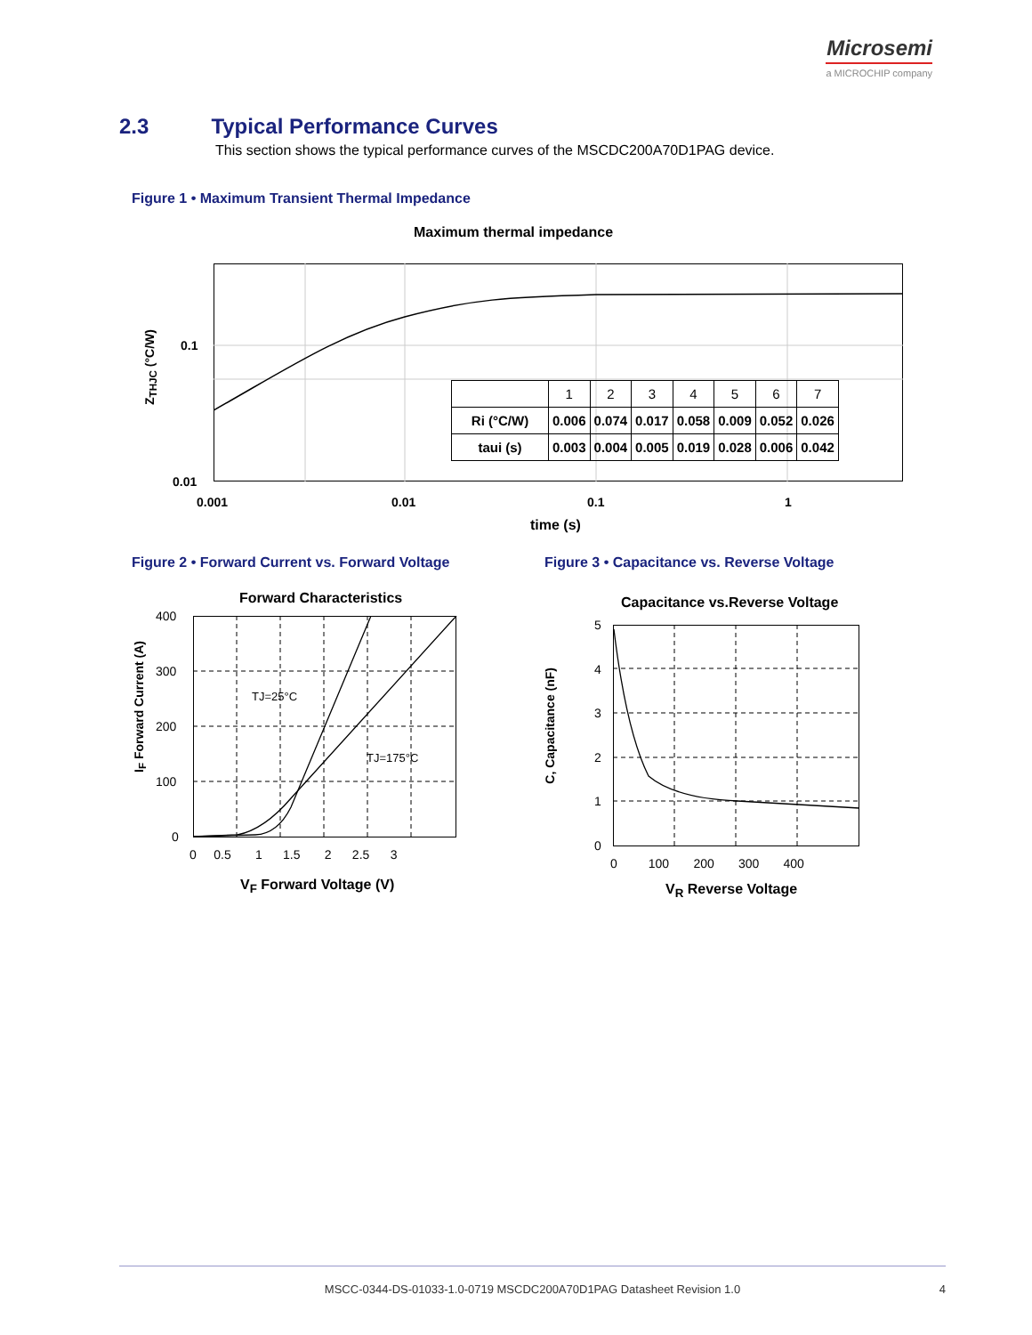Microsemi
a MICROCHIP company
2.3 Typical Performance Curves
This section shows the typical performance curves of the MSCDC200A70D1PAG device.
Figure 1 • Maximum Transient Thermal Impedance
Maximum thermal impedance
0.1
0.01
Z<sub>THJC</sub> (°C/W)
0.001 0.01 0.1 1
time (s)
| | 1 | 2 | 3 | 4 | 5 | 6 | 7 |
| --- | --- | --- | --- | --- | --- | --- | --- |
| Ri (°C/W) | 0.006 | 0.074 | 0.017 | 0.058 | 0.009 | 0.052 | 0.026 |
| taui (s) | 0.003 | 0.004 | 0.005 | 0.019 | 0.028 | 0.006 | 0.042 |
Figure 2 • Forward Current vs. Forward Voltage
Figure 3 • Capacitance vs. Reverse Voltage
Forward Characteristics
TJ=25°C
TJ=175°C
400
300
200
100
0
0 0.5 1 1.5 2 2.5 3
I<sub>F</sub> Forward Current (A)
V<sub>F</sub> Forward Voltage (V)
Capacitance vs.Reverse Voltage
5
4
3
2
1
0
0 100 200 300 400
C, Capacitance (nF)
V<sub>R</sub> Reverse Voltage
MSCC-0344-DS-01033-1.0-0719 MSCDC200A70D1PAG Datasheet Revision 1.0 4